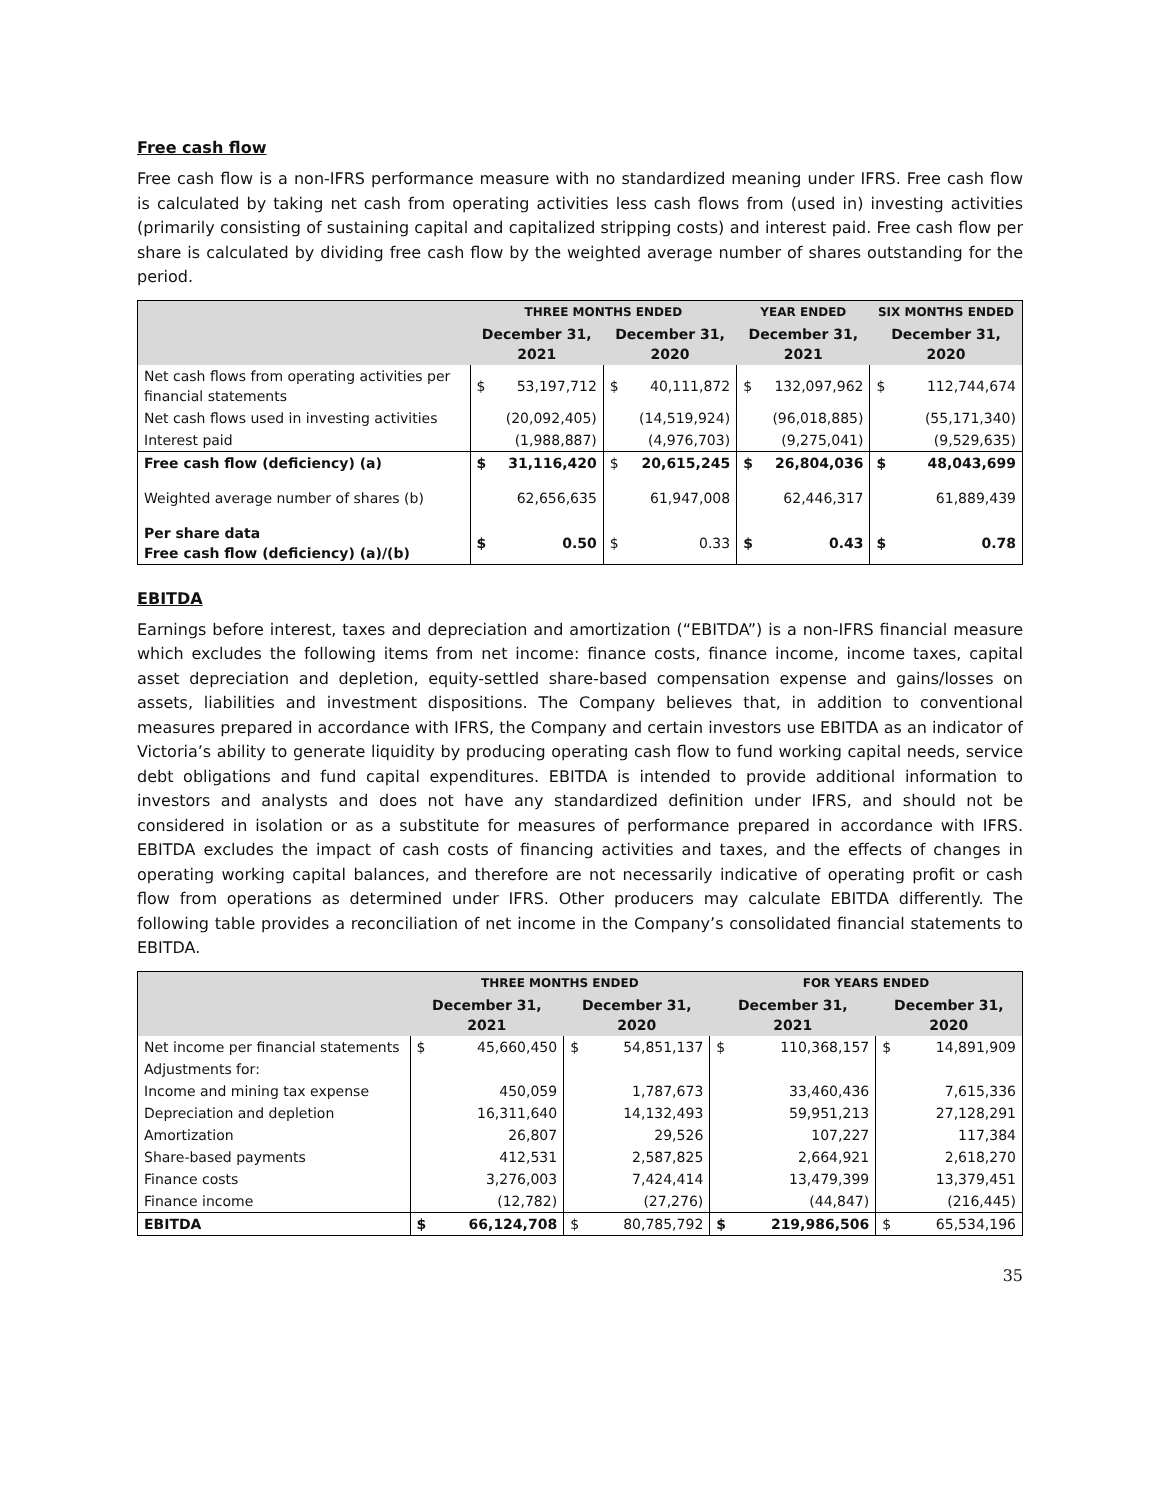Free cash flow
Free cash flow is a non-IFRS performance measure with no standardized meaning under IFRS. Free cash flow is calculated by taking net cash from operating activities less cash flows from (used in) investing activities (primarily consisting of sustaining capital and capitalized stripping costs) and interest paid. Free cash flow per share is calculated by dividing free cash flow by the weighted average number of shares outstanding for the period.
| | THREE MONTHS ENDED | | | | YEAR ENDED | | SIX MONTHS ENDED | |
| --- | --- | --- | --- | --- | --- | --- | --- | --- |
| | December 31, 2021 | | December 31, 2020 | | December 31, 2021 | | December 31, 2020 | |
| Net cash flows from operating activities per financial statements | $ | 53,197,712 | $ | 40,111,872 | $ | 132,097,962 | $ | 112,744,674 |
| Net cash flows used in investing activities | | (20,092,405) | | (14,519,924) | | (96,018,885) | | (55,171,340) |
| Interest paid | | (1,988,887) | | (4,976,703) | | (9,275,041) | | (9,529,635) |
| Free cash flow (deficiency) (a) | $ | 31,116,420 | $ | 20,615,245 | $ | 26,804,036 | $ | 48,043,699 |
| Weighted average number of shares (b) | | 62,656,635 | | 61,947,008 | | 62,446,317 | | 61,889,439 |
| Per share data Free cash flow (deficiency) (a)/(b) | $ | 0.50 | $ | 0.33 | $ | 0.43 | $ | 0.78 |
EBITDA
Earnings before interest, taxes and depreciation and amortization (“EBITDA”) is a non-IFRS financial measure which excludes the following items from net income: finance costs, finance income, income taxes, capital asset depreciation and depletion, equity-settled share-based compensation expense and gains/losses on assets, liabilities and investment dispositions. The Company believes that, in addition to conventional measures prepared in accordance with IFRS, the Company and certain investors use EBITDA as an indicator of Victoria’s ability to generate liquidity by producing operating cash flow to fund working capital needs, service debt obligations and fund capital expenditures. EBITDA is intended to provide additional information to investors and analysts and does not have any standardized definition under IFRS, and should not be considered in isolation or as a substitute for measures of performance prepared in accordance with IFRS. EBITDA excludes the impact of cash costs of financing activities and taxes, and the effects of changes in operating working capital balances, and therefore are not necessarily indicative of operating profit or cash flow from operations as determined under IFRS. Other producers may calculate EBITDA differently. The following table provides a reconciliation of net income in the Company’s consolidated financial statements to EBITDA.
| | THREE MONTHS ENDED | | | | FOR YEARS ENDED | | | |
| --- | --- | --- | --- | --- | --- | --- | --- | --- |
| | December 31, 2021 | | December 31, 2020 | | December 31, 2021 | | December 31, 2020 | |
| Net income per financial statements | $ | 45,660,450 | $ | 54,851,137 | $ | 110,368,157 | $ | 14,891,909 |
| Adjustments for: | | | | | | | | |
| Income and mining tax expense | | 450,059 | | 1,787,673 | | 33,460,436 | | 7,615,336 |
| Depreciation and depletion | | 16,311,640 | | 14,132,493 | | 59,951,213 | | 27,128,291 |
| Amortization | | 26,807 | | 29,526 | | 107,227 | | 117,384 |
| Share-based payments | | 412,531 | | 2,587,825 | | 2,664,921 | | 2,618,270 |
| Finance costs | | 3,276,003 | | 7,424,414 | | 13,479,399 | | 13,379,451 |
| Finance income | | (12,782) | | (27,276) | | (44,847) | | (216,445) |
| EBITDA | $ | 66,124,708 | $ | 80,785,792 | $ | 219,986,506 | $ | 65,534,196 |
35